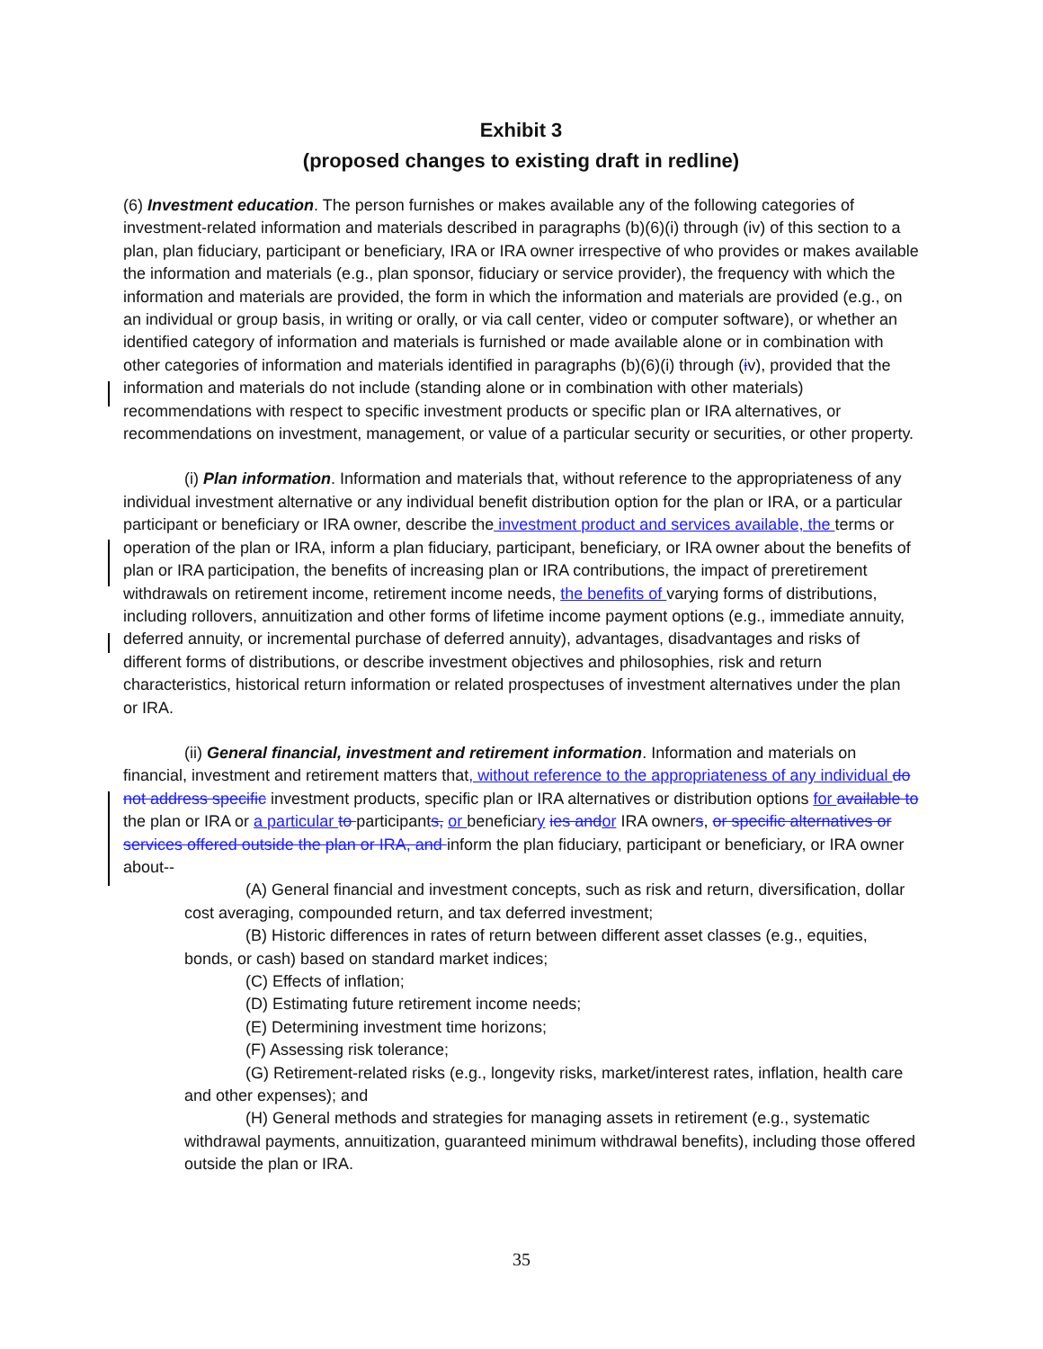Exhibit 3
(proposed changes to existing draft in redline)
(6) Investment education. The person furnishes or makes available any of the following categories of investment-related information and materials described in paragraphs (b)(6)(i) through (iv) of this section to a plan, plan fiduciary, participant or beneficiary, IRA or IRA owner irrespective of who provides or makes available the information and materials (e.g., plan sponsor, fiduciary or service provider), the frequency with which the information and materials are provided, the form in which the information and materials are provided (e.g., on an individual or group basis, in writing or orally, or via call center, video or computer software), or whether an identified category of information and materials is furnished or made available alone or in combination with other categories of information and materials identified in paragraphs (b)(6)(i) through (iv), provided that the information and materials do not include (standing alone or in combination with other materials) recommendations with respect to specific investment products or specific plan or IRA alternatives, or recommendations on investment, management, or value of a particular security or securities, or other property.
(i) Plan information. Information and materials that, without reference to the appropriateness of any individual investment alternative or any individual benefit distribution option for the plan or IRA, or a particular participant or beneficiary or IRA owner, describe the investment product and services available, the terms or operation of the plan or IRA, inform a plan fiduciary, participant, beneficiary, or IRA owner about the benefits of plan or IRA participation, the benefits of increasing plan or IRA contributions, the impact of preretirement withdrawals on retirement income, retirement income needs, the benefits of varying forms of distributions, including rollovers, annuitization and other forms of lifetime income payment options (e.g., immediate annuity, deferred annuity, or incremental purchase of deferred annuity), advantages, disadvantages and risks of different forms of distributions, or describe investment objectives and philosophies, risk and return characteristics, historical return information or related prospectuses of investment alternatives under the plan or IRA.
(ii) General financial, investment and retirement information. Information and materials on financial, investment and retirement matters that, without reference to the appropriateness of any individual do not address specific investment products, specific plan or IRA alternatives or distribution options for available to the plan or IRA or a particular to participants, or beneficiary ies andor IRA owners, or specific alternatives or services offered outside the plan or IRA, and inform the plan fiduciary, participant or beneficiary, or IRA owner about--
(A) General financial and investment concepts, such as risk and return, diversification, dollar cost averaging, compounded return, and tax deferred investment;
(B) Historic differences in rates of return between different asset classes (e.g., equities, bonds, or cash) based on standard market indices;
(C) Effects of inflation;
(D) Estimating future retirement income needs;
(E) Determining investment time horizons;
(F) Assessing risk tolerance;
(G) Retirement-related risks (e.g., longevity risks, market/interest rates, inflation, health care and other expenses); and
(H) General methods and strategies for managing assets in retirement (e.g., systematic withdrawal payments, annuitization, guaranteed minimum withdrawal benefits), including those offered outside the plan or IRA.
35